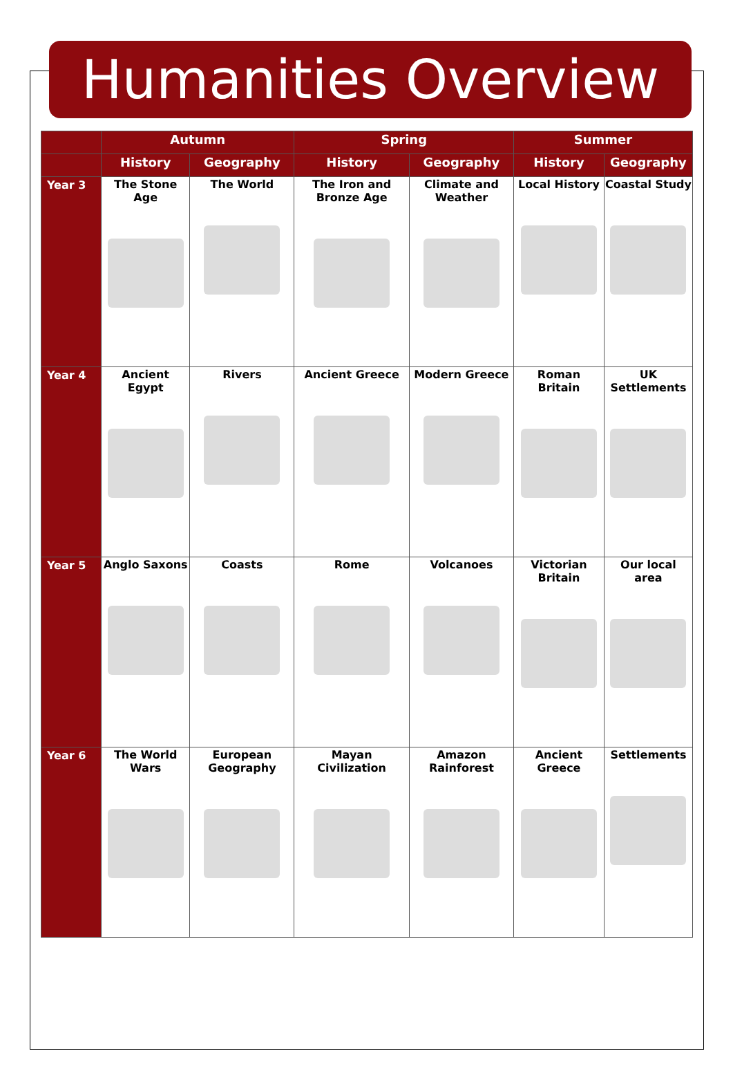Humanities Overview
| | Autumn | | Spring | | Summer | |
| --- | --- | --- | --- | --- | --- | --- |
| | History | Geography | History | Geography | History | Geography |
| Year 3 | The Stone Age | The World | The Iron and Bronze Age | Climate and Weather | Local History | Coastal Study |
| Year 4 | Ancient Egypt | Rivers | Ancient Greece | Modern Greece | Roman Britain | UK Settlements |
| Year 5 | Anglo Saxons | Coasts | Rome | Volcanoes | Victorian Britain | Our local area |
| Year 6 | The World Wars | European Geography | Mayan Civilization | Amazon Rainforest | Ancient Greece | Settlements |